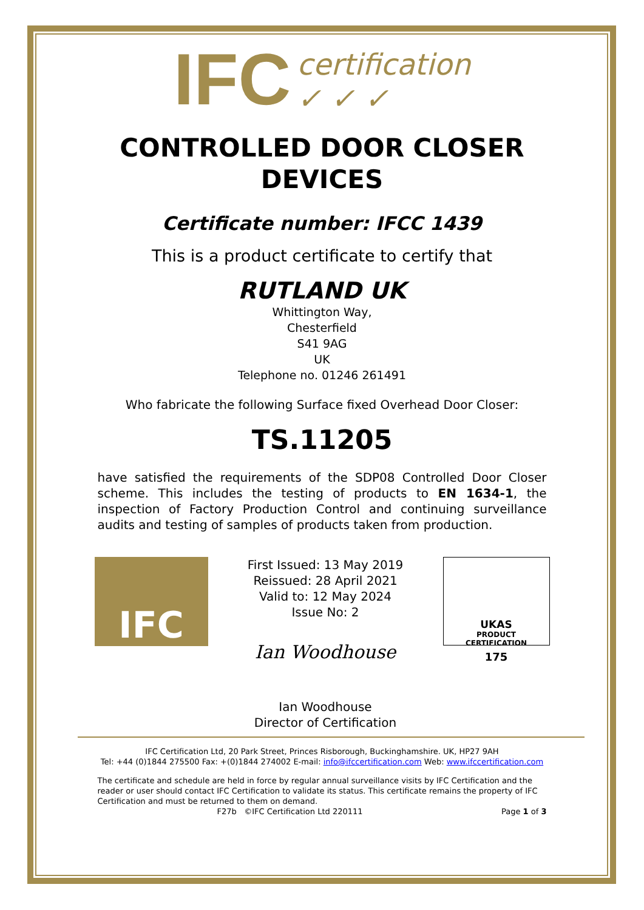IFC
certification
✓ ✓ ✓
CONTROLLED DOOR CLOSER
DEVICES
Certificate number: IFCC 1439
This is a product certificate to certify that
RUTLAND UK
Whittington Way,
Chesterfield
S41 9AG
UK
Telephone no. 01246 261491
Who fabricate the following Surface fixed Overhead Door Closer:
TS.11205
have satisfied the requirements of the SDP08 Controlled Door Closer scheme. This includes the testing of products to EN 1634-1, the inspection of Factory Production Control and continuing surveillance audits and testing of samples of products taken from production.
IFC
First Issued: 13 May 2019
Reissued: 28 April 2021
Valid to: 12 May 2024
Issue No: 2
Ian Woodhouse
Ian Woodhouse
Director of Certification
UKAS
PRODUCT
CERTIFICATION
175
IFC Certification Ltd, 20 Park Street, Princes Risborough, Buckinghamshire. UK, HP27 9AH
Tel: +44 (0)1844 275500 Fax: +(0)1844 274002 E-mail: info@ifccertification.com Web: www.ifccertification.com
The certificate and schedule are held in force by regular annual surveillance visits by IFC Certification and the reader or user should contact IFC Certification to validate its status. This certificate remains the property of IFC Certification and must be returned to them on demand.
F27b ©IFC Certification Ltd 220111 Page 1 of 3